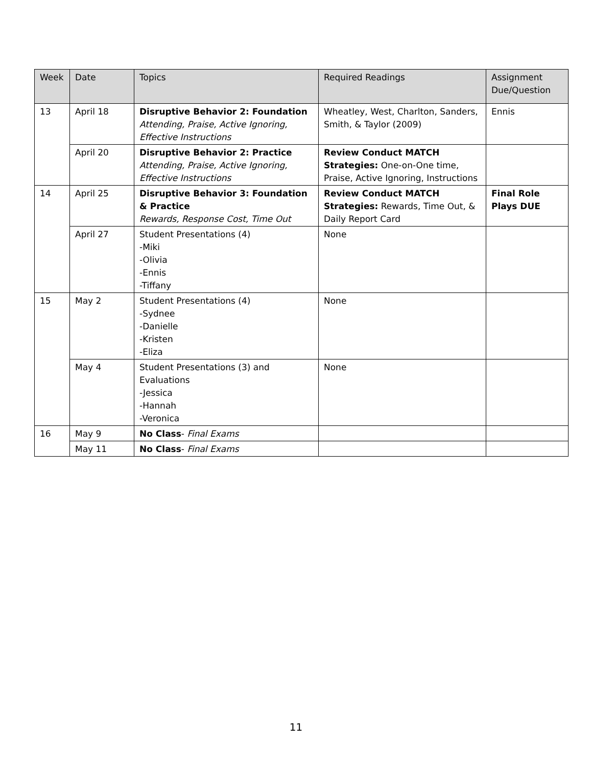| Week | Date | Topics | Required Readings | Assignment Due/Question |
| --- | --- | --- | --- | --- |
| 13 | April 18 | Disruptive Behavior 2: Foundation Attending, Praise, Active Ignoring, Effective Instructions | Wheatley, West, Charlton, Sanders, Smith, & Taylor (2009) | Ennis |
| | April 20 | Disruptive Behavior 2: Practice Attending, Praise, Active Ignoring, Effective Instructions | Review Conduct MATCH Strategies: One-on-One time, Praise, Active Ignoring, Instructions | |
| 14 | April 25 | Disruptive Behavior 3: Foundation & Practice Rewards, Response Cost, Time Out | Review Conduct MATCH Strategies: Rewards, Time Out, & Daily Report Card | Final Role Plays DUE |
| | April 27 | Student Presentations (4) -Miki -Olivia -Ennis -Tiffany | None | |
| 15 | May 2 | Student Presentations (4) -Sydnee -Danielle -Kristen -Eliza | None | |
| | May 4 | Student Presentations (3) and Evaluations -Jessica -Hannah -Veronica | None | |
| 16 | May 9 | No Class - Final Exams | | |
| | May 11 | No Class - Final Exams | | |
11